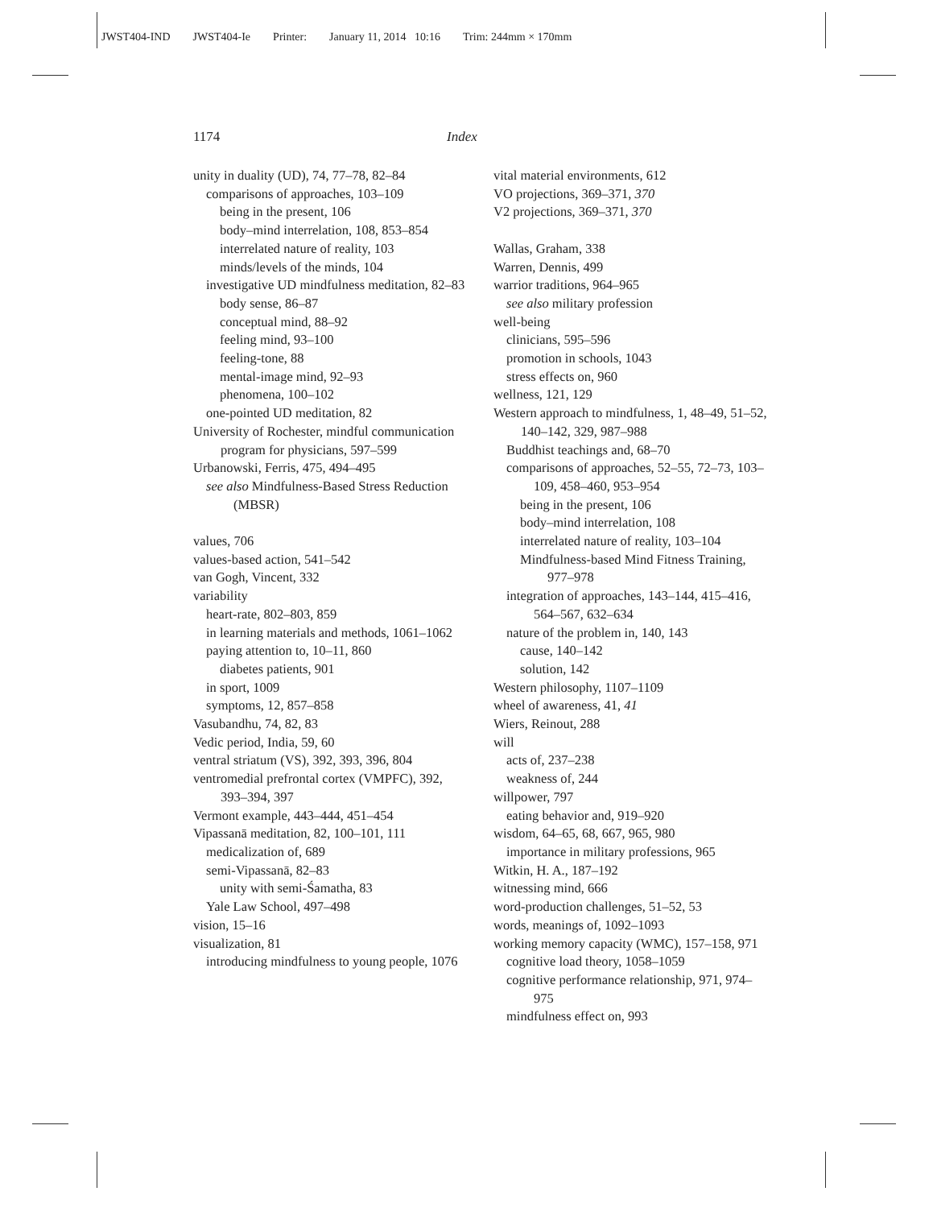JWST404-IND JWST404-Ie Printer: January 11, 2014 10:16 Trim: 244mm × 170mm
1174 Index
unity in duality (UD), 74, 77–78, 82–84
comparisons of approaches, 103–109
being in the present, 106
body–mind interrelation, 108, 853–854
interrelated nature of reality, 103
minds/levels of the minds, 104
investigative UD mindfulness meditation, 82–83
body sense, 86–87
conceptual mind, 88–92
feeling mind, 93–100
feeling-tone, 88
mental-image mind, 92–93
phenomena, 100–102
one-pointed UD meditation, 82
University of Rochester, mindful communication program for physicians, 597–599
Urbanowski, Ferris, 475, 494–495
see also Mindfulness-Based Stress Reduction (MBSR)
values, 706
values-based action, 541–542
van Gogh, Vincent, 332
variability
heart-rate, 802–803, 859
in learning materials and methods, 1061–1062
paying attention to, 10–11, 860
diabetes patients, 901
in sport, 1009
symptoms, 12, 857–858
Vasubandhu, 74, 82, 83
Vedic period, India, 59, 60
ventral striatum (VS), 392, 393, 396, 804
ventromedial prefrontal cortex (VMPFC), 392, 393–394, 397
Vermont example, 443–444, 451–454
Vipassanā meditation, 82, 100–101, 111
medicalization of, 689
semi-Vipassanā, 82–83
unity with semi-Śamatha, 83
Yale Law School, 497–498
vision, 15–16
visualization, 81
introducing mindfulness to young people, 1076
vital material environments, 612
VO projections, 369–371, 370
V2 projections, 369–371, 370
Wallas, Graham, 338
Warren, Dennis, 499
warrior traditions, 964–965
see also military profession
well-being
clinicians, 595–596
promotion in schools, 1043
stress effects on, 960
wellness, 121, 129
Western approach to mindfulness, 1, 48–49, 51–52, 140–142, 329, 987–988
Buddhist teachings and, 68–70
comparisons of approaches, 52–55, 72–73, 103–109, 458–460, 953–954
being in the present, 106
body–mind interrelation, 108
interrelated nature of reality, 103–104
Mindfulness-based Mind Fitness Training, 977–978
integration of approaches, 143–144, 415–416, 564–567, 632–634
nature of the problem in, 140, 143
cause, 140–142
solution, 142
Western philosophy, 1107–1109
wheel of awareness, 41, 41
Wiers, Reinout, 288
will
acts of, 237–238
weakness of, 244
willpower, 797
eating behavior and, 919–920
wisdom, 64–65, 68, 667, 965, 980
importance in military professions, 965
Witkin, H. A., 187–192
witnessing mind, 666
word-production challenges, 51–52, 53
words, meanings of, 1092–1093
working memory capacity (WMC), 157–158, 971
cognitive load theory, 1058–1059
cognitive performance relationship, 971, 974–975
mindfulness effect on, 993